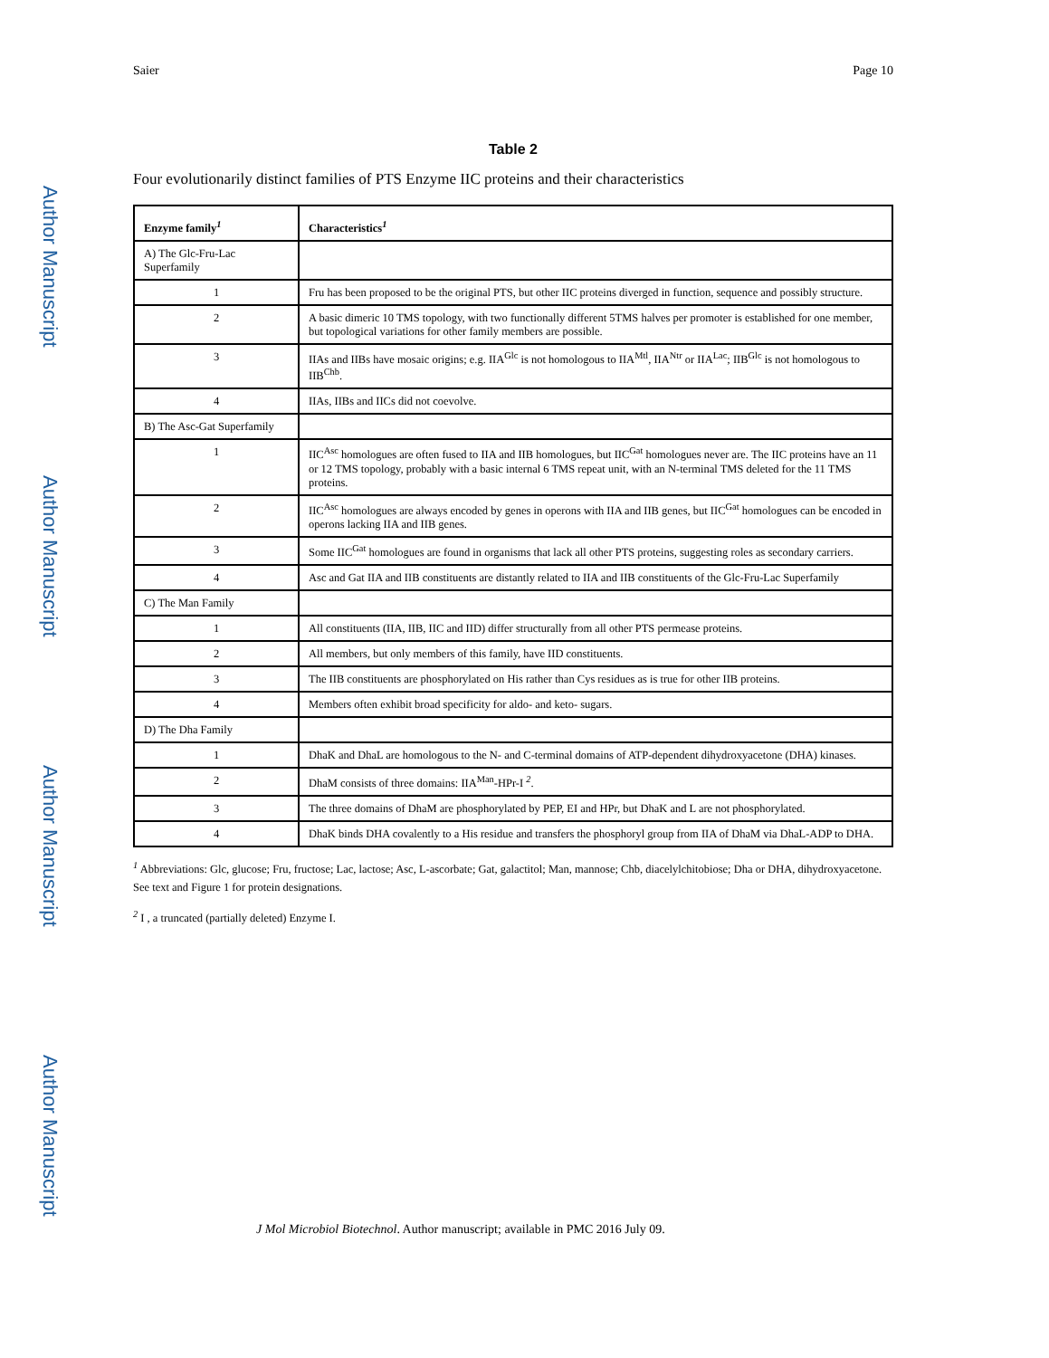Author Manuscript
Author Manuscript
Author Manuscript
Author Manuscript
Saier Page 10
Table 2
Four evolutionarily distinct families of PTS Enzyme IIC proteins and their characteristics
| Enzyme family<sup>1</sup> | Characteristics<sup>1</sup> |
| --- | --- |
| A) The Glc-Fru-Lac Superfamily | |
| 1 | Fru has been proposed to be the original PTS, but other IIC proteins diverged in function, sequence and possibly structure. |
| 2 | A basic dimeric 10 TMS topology, with two functionally different 5TMS halves per promoter is established for one member, but topological variations for other family members are possible. |
| 3 | IIAs and IIBs have mosaic origins; e.g. IIA<sup>Glc</sup> is not homologous to IIA<sup>Mtl</sup>, IIA<sup>Ntr</sup> or IIA<sup>Lac</sup>; IIB<sup>Glc</sup> is not homologous to IIB<sup>Chb</sup>. |
| 4 | IIAs, IIBs and IICs did not coevolve. |
| B) The Asc-Gat Superfamily | |
| 1 | IIC<sup>Asc</sup> homologues are often fused to IIA and IIB homologues, but IIC<sup>Gat</sup> homologues never are. The IIC proteins have an 11 or 12 TMS topology, probably with a basic internal 6 TMS repeat unit, with an N-terminal TMS deleted for the 11 TMS proteins. |
| 2 | IIC<sup>Asc</sup> homologues are always encoded by genes in operons with IIA and IIB genes, but IIC<sup>Gat</sup> homologues can be encoded in operons lacking IIA and IIB genes. |
| 3 | Some IIC<sup>Gat</sup> homologues are found in organisms that lack all other PTS proteins, suggesting roles as secondary carriers. |
| 4 | Asc and Gat IIA and IIB constituents are distantly related to IIA and IIB constituents of the Glc-Fru-Lac Superfamily |
| C) The Man Family | |
| 1 | All constituents (IIA, IIB, IIC and IID) differ structurally from all other PTS permease proteins. |
| 2 | All members, but only members of this family, have IID constituents. |
| 3 | The IIB constituents are phosphorylated on His rather than Cys residues as is true for other IIB proteins. |
| 4 | Members often exhibit broad specificity for aldo- and keto- sugars. |
| D) The Dha Family | |
| 1 | DhaK and DhaL are homologous to the N- and C-terminal domains of ATP-dependent dihydroxyacetone (DHA) kinases. |
| 2 | DhaM consists of three domains: IIA<sup>Man</sup>-HPr-I <sup>2</sup>. |
| 3 | The three domains of DhaM are phosphorylated by PEP, EI and HPr, but DhaK and L are not phosphorylated. |
| 4 | DhaK binds DHA covalently to a His residue and transfers the phosphoryl group from IIA of DhaM via DhaL-ADP to DHA. |
<sup>1</sup> Abbreviations: Glc, glucose; Fru, fructose; Lac, lactose; Asc, L-ascorbate; Gat, galactitol; Man, mannose; Chb, diacelylchitobiose; Dha or DHA, dihydroxyacetone. See text and Figure 1 for protein designations.
<sup>2</sup> I , a truncated (partially deleted) Enzyme I.
J Mol Microbiol Biotechnol. Author manuscript; available in PMC 2016 July 09.